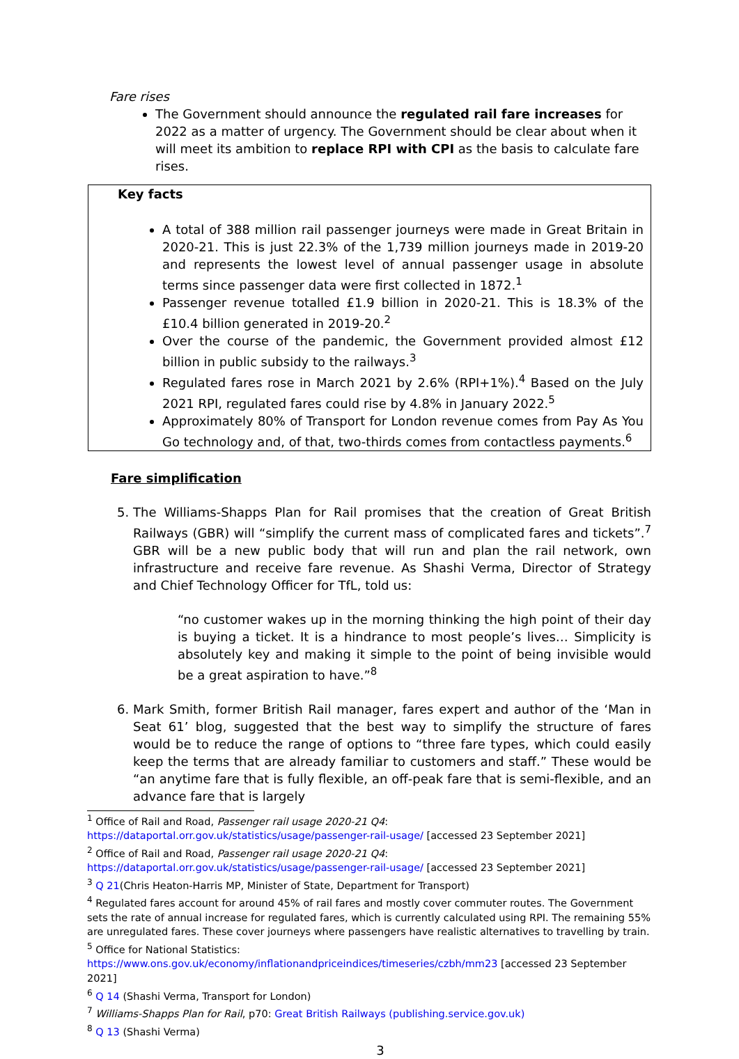Fare rises
The Government should announce the regulated rail fare increases for 2022 as a matter of urgency. The Government should be clear about when it will meet its ambition to replace RPI with CPI as the basis to calculate fare rises.
Key facts
A total of 388 million rail passenger journeys were made in Great Britain in 2020-21. This is just 22.3% of the 1,739 million journeys made in 2019-20 and represents the lowest level of annual passenger usage in absolute terms since passenger data were first collected in 1872.<sup>1</sup>
Passenger revenue totalled £1.9 billion in 2020-21. This is 18.3% of the £10.4 billion generated in 2019-20.<sup>2</sup>
Over the course of the pandemic, the Government provided almost £12 billion in public subsidy to the railways.<sup>3</sup>
Regulated fares rose in March 2021 by 2.6% (RPI+1%).<sup>4</sup> Based on the July 2021 RPI, regulated fares could rise by 4.8% in January 2022.<sup>5</sup>
Approximately 80% of Transport for London revenue comes from Pay As You Go technology and, of that, two-thirds comes from contactless payments.<sup>6</sup>
Fare simplification
5. The Williams-Shapps Plan for Rail promises that the creation of Great British Railways (GBR) will “simplify the current mass of complicated fares and tickets”.<sup>7</sup> GBR will be a new public body that will run and plan the rail network, own infrastructure and receive fare revenue. As Shashi Verma, Director of Strategy and Chief Technology Officer for TfL, told us:
“no customer wakes up in the morning thinking the high point of their day is buying a ticket. It is a hindrance to most people’s lives… Simplicity is absolutely key and making it simple to the point of being invisible would be a great aspiration to have.”<sup>8</sup>
6. Mark Smith, former British Rail manager, fares expert and author of the ‘Man in Seat 61’ blog, suggested that the best way to simplify the structure of fares would be to reduce the range of options to “three fare types, which could easily keep the terms that are already familiar to customers and staff.” These would be “an anytime fare that is fully flexible, an off-peak fare that is semi-flexible, and an advance fare that is largely
<sup>1</sup> Office of Rail and Road, Passenger rail usage 2020-21 Q4:
https://dataportal.orr.gov.uk/statistics/usage/passenger-rail-usage/ [accessed 23 September 2021]
<sup>2</sup> Office of Rail and Road, Passenger rail usage 2020-21 Q4:
https://dataportal.orr.gov.uk/statistics/usage/passenger-rail-usage/ [accessed 23 September 2021]
<sup>3</sup> Q 21(Chris Heaton-Harris MP, Minister of State, Department for Transport)
<sup>4</sup> Regulated fares account for around 45% of rail fares and mostly cover commuter routes. The Government sets the rate of annual increase for regulated fares, which is currently calculated using RPI. The remaining 55% are unregulated fares. These cover journeys where passengers have realistic alternatives to travelling by train.
<sup>5</sup> Office for National Statistics: https://www.ons.gov.uk/economy/inflationandpriceindices/timeseries/czbh/mm23 [accessed 23 September 2021]
<sup>6</sup> Q 14 (Shashi Verma, Transport for London)
<sup>7</sup> Williams-Shapps Plan for Rail, p70: Great British Railways (publishing.service.gov.uk)
<sup>8</sup> Q 13 (Shashi Verma)
3